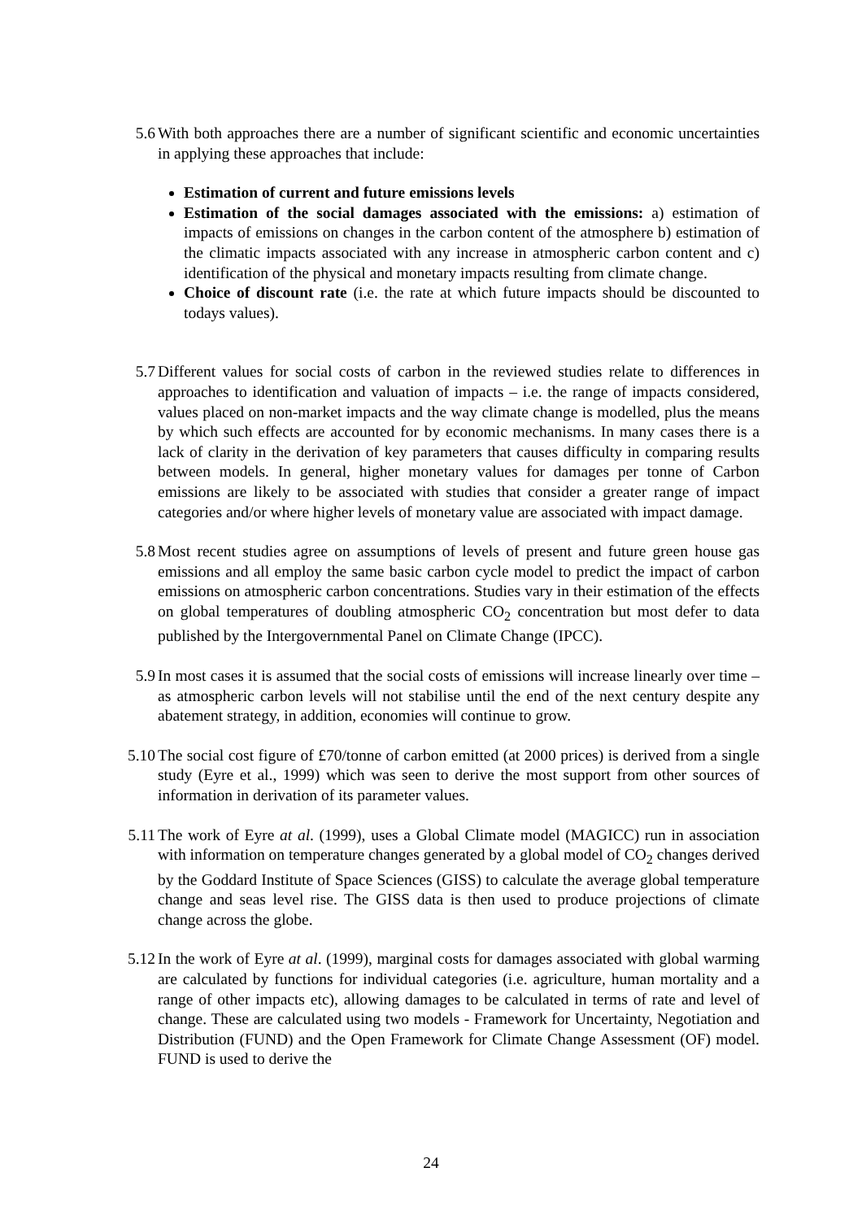5.6 With both approaches there are a number of significant scientific and economic uncertainties in applying these approaches that include:
Estimation of current and future emissions levels
Estimation of the social damages associated with the emissions: a) estimation of impacts of emissions on changes in the carbon content of the atmosphere b) estimation of the climatic impacts associated with any increase in atmospheric carbon content and c) identification of the physical and monetary impacts resulting from climate change.
Choice of discount rate (i.e. the rate at which future impacts should be discounted to todays values).
5.7 Different values for social costs of carbon in the reviewed studies relate to differences in approaches to identification and valuation of impacts – i.e. the range of impacts considered, values placed on non-market impacts and the way climate change is modelled, plus the means by which such effects are accounted for by economic mechanisms. In many cases there is a lack of clarity in the derivation of key parameters that causes difficulty in comparing results between models. In general, higher monetary values for damages per tonne of Carbon emissions are likely to be associated with studies that consider a greater range of impact categories and/or where higher levels of monetary value are associated with impact damage.
5.8 Most recent studies agree on assumptions of levels of present and future green house gas emissions and all employ the same basic carbon cycle model to predict the impact of carbon emissions on atmospheric carbon concentrations. Studies vary in their estimation of the effects on global temperatures of doubling atmospheric CO<sub>2</sub> concentration but most defer to data published by the Intergovernmental Panel on Climate Change (IPCC).
5.9 In most cases it is assumed that the social costs of emissions will increase linearly over time – as atmospheric carbon levels will not stabilise until the end of the next century despite any abatement strategy, in addition, economies will continue to grow.
5.10 The social cost figure of £70/tonne of carbon emitted (at 2000 prices) is derived from a single study (Eyre et al., 1999) which was seen to derive the most support from other sources of information in derivation of its parameter values.
5.11 The work of Eyre at al. (1999), uses a Global Climate model (MAGICC) run in association with information on temperature changes generated by a global model of CO<sub>2</sub> changes derived by the Goddard Institute of Space Sciences (GISS) to calculate the average global temperature change and seas level rise. The GISS data is then used to produce projections of climate change across the globe.
5.12 In the work of Eyre at al. (1999), marginal costs for damages associated with global warming are calculated by functions for individual categories (i.e. agriculture, human mortality and a range of other impacts etc), allowing damages to be calculated in terms of rate and level of change. These are calculated using two models - Framework for Uncertainty, Negotiation and Distribution (FUND) and the Open Framework for Climate Change Assessment (OF) model. FUND is used to derive the
24